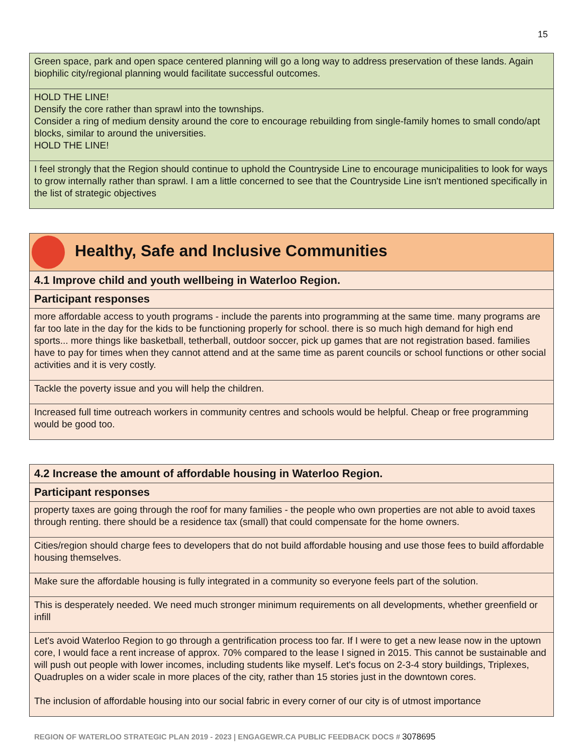15
| Green space, park and open space centered planning will go a long way to address preservation of these lands. Again biophilic city/regional planning would facilitate successful outcomes. |
| HOLD THE LINE! Densify the core rather than sprawl into the townships. Consider a ring of medium density around the core to encourage rebuilding from single-family homes to small condo/apt blocks, similar to around the universities. HOLD THE LINE! |
| I feel strongly that the Region should continue to uphold the Countryside Line to encourage municipalities to look for ways to grow internally rather than sprawl. I am a little concerned to see that the Countryside Line isn't mentioned specifically in the list of strategic objectives |
| Healthy, Safe and Inclusive Communities |
| 4.1 Improve child and youth wellbeing in Waterloo Region. |
| Participant responses |
| more affordable access to youth programs - include the parents into programming at the same time. many programs are far too late in the day for the kids to be functioning properly for school. there is so much high demand for high end sports... more things like basketball, tetherball, outdoor soccer, pick up games that are not registration based. families have to pay for times when they cannot attend and at the same time as parent councils or school functions or other social activities and it is very costly. |
| Tackle the poverty issue and you will help the children. |
| Increased full time outreach workers in community centres and schools would be helpful. Cheap or free programming would be good too. |
| 4.2 Increase the amount of affordable housing in Waterloo Region. |
| Participant responses |
| property taxes are going through the roof for many families - the people who own properties are not able to avoid taxes through renting. there should be a residence tax (small) that could compensate for the home owners. |
| Cities/region should charge fees to developers that do not build affordable housing and use those fees to build affordable housing themselves. |
| Make sure the affordable housing is fully integrated in a community so everyone feels part of the solution. |
| This is desperately needed. We need much stronger minimum requirements on all developments, whether greenfield or infill |
| Let's avoid Waterloo Region to go through a gentrification process too far. If I were to get a new lease now in the uptown core, I would face a rent increase of approx. 70% compared to the lease I signed in 2015. This cannot be sustainable and will push out people with lower incomes, including students like myself. Let's focus on 2-3-4 story buildings, Triplexes, Quadruples on a wider scale in more places of the city, rather than 15 stories just in the downtown cores. The inclusion of affordable housing into our social fabric in every corner of our city is of utmost importance |
REGION OF WATERLOO STRATEGIC PLAN 2019 - 2023 | ENGAGEWR.CA PUBLIC FEEDBACK DOCS # 3078695